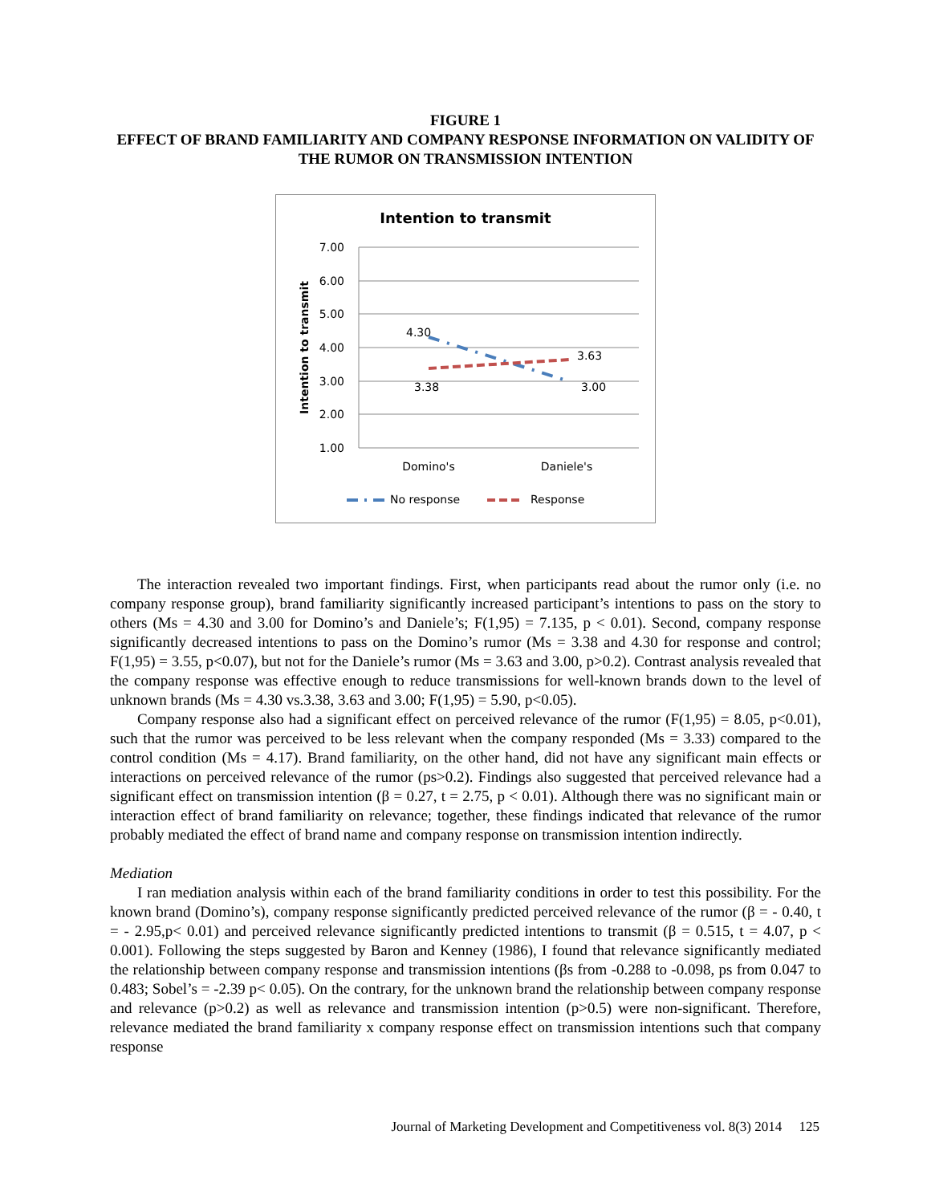FIGURE 1
EFFECT OF BRAND FAMILIARITY AND COMPANY RESPONSE INFORMATION ON VALIDITY OF THE RUMOR ON TRANSMISSION INTENTION
Intention to transmit
7.00
6.00
5.00
4.00
3.00
2.00
1.00
Intention to transmit
4.30
3.63
3.38
3.00
Domino's
Daniele's
No response
Response
The interaction revealed two important findings. First, when participants read about the rumor only (i.e. no company response group), brand familiarity significantly increased participant’s intentions to pass on the story to others (Ms = 4.30 and 3.00 for Domino’s and Daniele’s; F(1,95) = 7.135, p < 0.01). Second, company response significantly decreased intentions to pass on the Domino’s rumor (Ms = 3.38 and 4.30 for response and control; F(1,95) = 3.55, p<0.07), but not for the Daniele’s rumor (Ms = 3.63 and 3.00, p>0.2). Contrast analysis revealed that the company response was effective enough to reduce transmissions for well-known brands down to the level of unknown brands (Ms = 4.30 vs.3.38, 3.63 and 3.00; F(1,95) = 5.90, p<0.05).
Company response also had a significant effect on perceived relevance of the rumor (F(1,95) = 8.05, p<0.01), such that the rumor was perceived to be less relevant when the company responded (Ms = 3.33) compared to the control condition (Ms = 4.17). Brand familiarity, on the other hand, did not have any significant main effects or interactions on perceived relevance of the rumor (ps>0.2). Findings also suggested that perceived relevance had a significant effect on transmission intention (β = 0.27, t = 2.75, p < 0.01). Although there was no significant main or interaction effect of brand familiarity on relevance; together, these findings indicated that relevance of the rumor probably mediated the effect of brand name and company response on transmission intention indirectly.
Mediation
I ran mediation analysis within each of the brand familiarity conditions in order to test this possibility. For the known brand (Domino’s), company response significantly predicted perceived relevance of the rumor (β = - 0.40, t = - 2.95,p< 0.01) and perceived relevance significantly predicted intentions to transmit (β = 0.515, t = 4.07, p < 0.001). Following the steps suggested by Baron and Kenney (1986), I found that relevance significantly mediated the relationship between company response and transmission intentions (βs from -0.288 to -0.098, ps from 0.047 to 0.483; Sobel’s = -2.39 p< 0.05). On the contrary, for the unknown brand the relationship between company response and relevance (p>0.2) as well as relevance and transmission intention (p>0.5) were non-significant. Therefore, relevance mediated the brand familiarity x company response effect on transmission intentions such that company response
Journal of Marketing Development and Competitiveness vol. 8(3) 2014 125